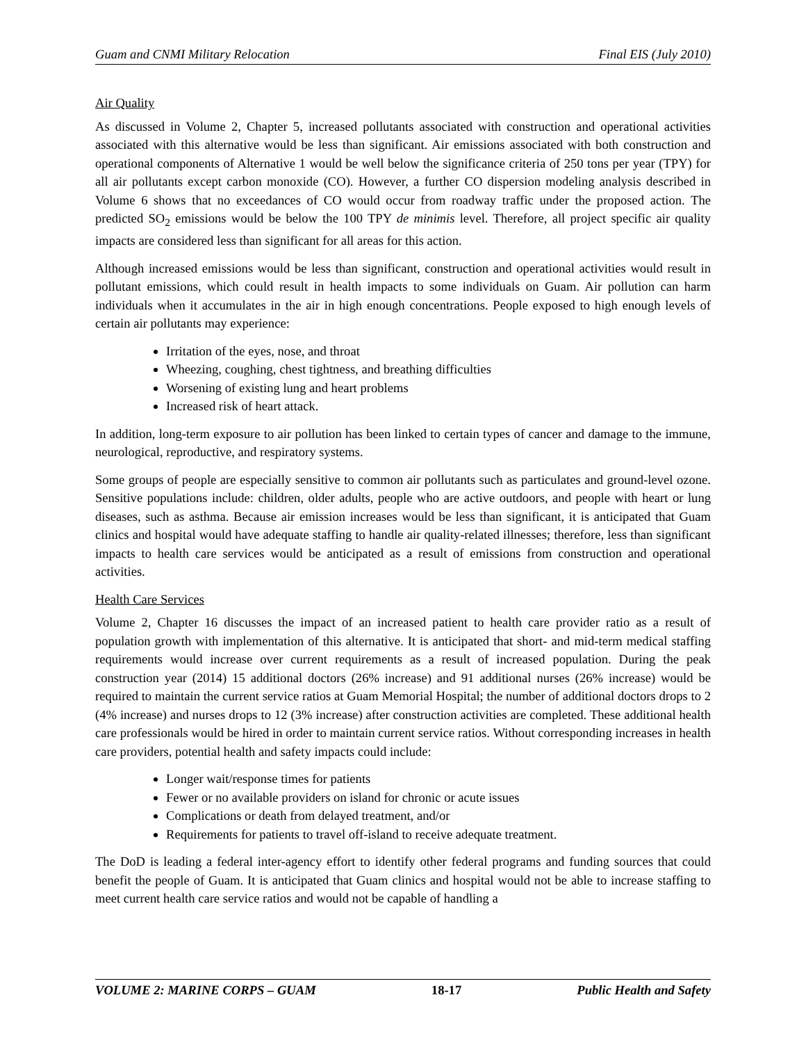Guam and CNMI Military Relocation Final EIS (July 2010)
Air Quality
As discussed in Volume 2, Chapter 5, increased pollutants associated with construction and operational activities associated with this alternative would be less than significant. Air emissions associated with both construction and operational components of Alternative 1 would be well below the significance criteria of 250 tons per year (TPY) for all air pollutants except carbon monoxide (CO). However, a further CO dispersion modeling analysis described in Volume 6 shows that no exceedances of CO would occur from roadway traffic under the proposed action. The predicted SO<sub>2</sub> emissions would be below the 100 TPY de minimis level. Therefore, all project specific air quality impacts are considered less than significant for all areas for this action.
Although increased emissions would be less than significant, construction and operational activities would result in pollutant emissions, which could result in health impacts to some individuals on Guam. Air pollution can harm individuals when it accumulates in the air in high enough concentrations. People exposed to high enough levels of certain air pollutants may experience:
Irritation of the eyes, nose, and throat
Wheezing, coughing, chest tightness, and breathing difficulties
Worsening of existing lung and heart problems
Increased risk of heart attack.
In addition, long-term exposure to air pollution has been linked to certain types of cancer and damage to the immune, neurological, reproductive, and respiratory systems.
Some groups of people are especially sensitive to common air pollutants such as particulates and ground-level ozone. Sensitive populations include: children, older adults, people who are active outdoors, and people with heart or lung diseases, such as asthma. Because air emission increases would be less than significant, it is anticipated that Guam clinics and hospital would have adequate staffing to handle air quality-related illnesses; therefore, less than significant impacts to health care services would be anticipated as a result of emissions from construction and operational activities.
Health Care Services
Volume 2, Chapter 16 discusses the impact of an increased patient to health care provider ratio as a result of population growth with implementation of this alternative. It is anticipated that short- and mid-term medical staffing requirements would increase over current requirements as a result of increased population. During the peak construction year (2014) 15 additional doctors (26% increase) and 91 additional nurses (26% increase) would be required to maintain the current service ratios at Guam Memorial Hospital; the number of additional doctors drops to 2 (4% increase) and nurses drops to 12 (3% increase) after construction activities are completed. These additional health care professionals would be hired in order to maintain current service ratios. Without corresponding increases in health care providers, potential health and safety impacts could include:
Longer wait/response times for patients
Fewer or no available providers on island for chronic or acute issues
Complications or death from delayed treatment, and/or
Requirements for patients to travel off-island to receive adequate treatment.
The DoD is leading a federal inter-agency effort to identify other federal programs and funding sources that could benefit the people of Guam. It is anticipated that Guam clinics and hospital would not be able to increase staffing to meet current health care service ratios and would not be capable of handling a
VOLUME 2: MARINE CORPS – GUAM 18-17 Public Health and Safety